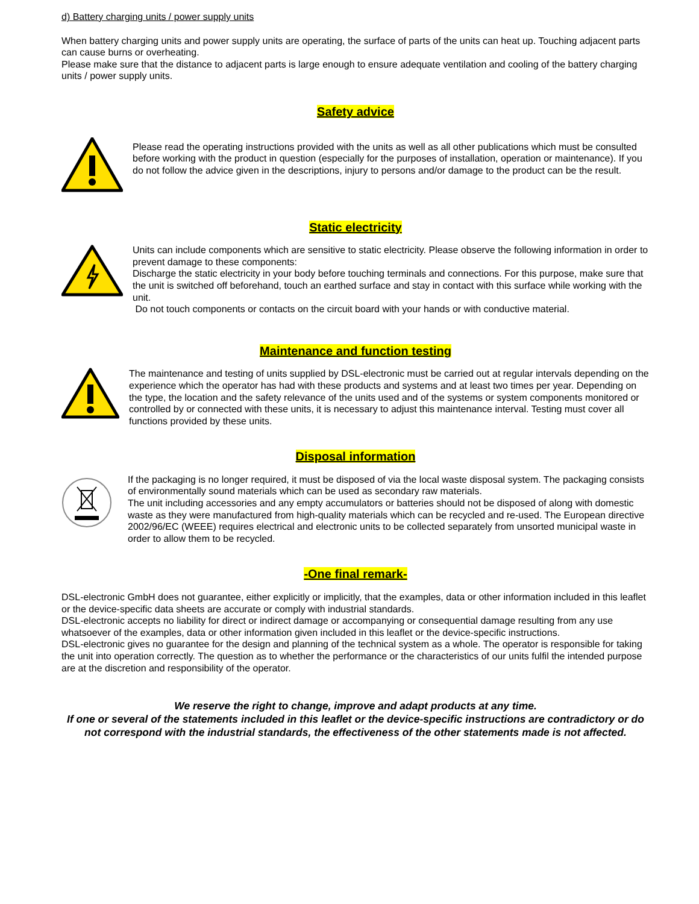d) Battery charging units / power supply units
When battery charging units and power supply units are operating, the surface of parts of the units can heat up. Touching adjacent parts can cause burns or overheating.
Please make sure that the distance to adjacent parts is large enough to ensure adequate ventilation and cooling of the battery charging units / power supply units.
Safety advice
Please read the operating instructions provided with the units as well as all other publications which must be consulted before working with the product in question (especially for the purposes of installation, operation or maintenance). If you do not follow the advice given in the descriptions, injury to persons and/or damage to the product can be the result.
Static electricity
Units can include components which are sensitive to static electricity. Please observe the following information in order to prevent damage to these components:
Discharge the static electricity in your body before touching terminals and connections. For this purpose, make sure that the unit is switched off beforehand, touch an earthed surface and stay in contact with this surface while working with the unit.
Do not touch components or contacts on the circuit board with your hands or with conductive material.
Maintenance and function testing
The maintenance and testing of units supplied by DSL-electronic must be carried out at regular intervals depending on the experience which the operator has had with these products and systems and at least two times per year. Depending on the type, the location and the safety relevance of the units used and of the systems or system components monitored or controlled by or connected with these units, it is necessary to adjust this maintenance interval. Testing must cover all functions provided by these units.
Disposal information
If the packaging is no longer required, it must be disposed of via the local waste disposal system. The packaging consists of environmentally sound materials which can be used as secondary raw materials.
The unit including accessories and any empty accumulators or batteries should not be disposed of along with domestic waste as they were manufactured from high-quality materials which can be recycled and re-used. The European directive 2002/96/EC (WEEE) requires electrical and electronic units to be collected separately from unsorted municipal waste in order to allow them to be recycled.
-One final remark-
DSL-electronic GmbH does not guarantee, either explicitly or implicitly, that the examples, data or other information included in this leaflet or the device-specific data sheets are accurate or comply with industrial standards.
DSL-electronic accepts no liability for direct or indirect damage or accompanying or consequential damage resulting from any use whatsoever of the examples, data or other information given included in this leaflet or the device-specific instructions.
DSL-electronic gives no guarantee for the design and planning of the technical system as a whole. The operator is responsible for taking the unit into operation correctly. The question as to whether the performance or the characteristics of our units fulfil the intended purpose are at the discretion and responsibility of the operator.
We reserve the right to change, improve and adapt products at any time.
If one or several of the statements included in this leaflet or the device-specific instructions are contradictory or do not correspond with the industrial standards, the effectiveness of the other statements made is not affected.